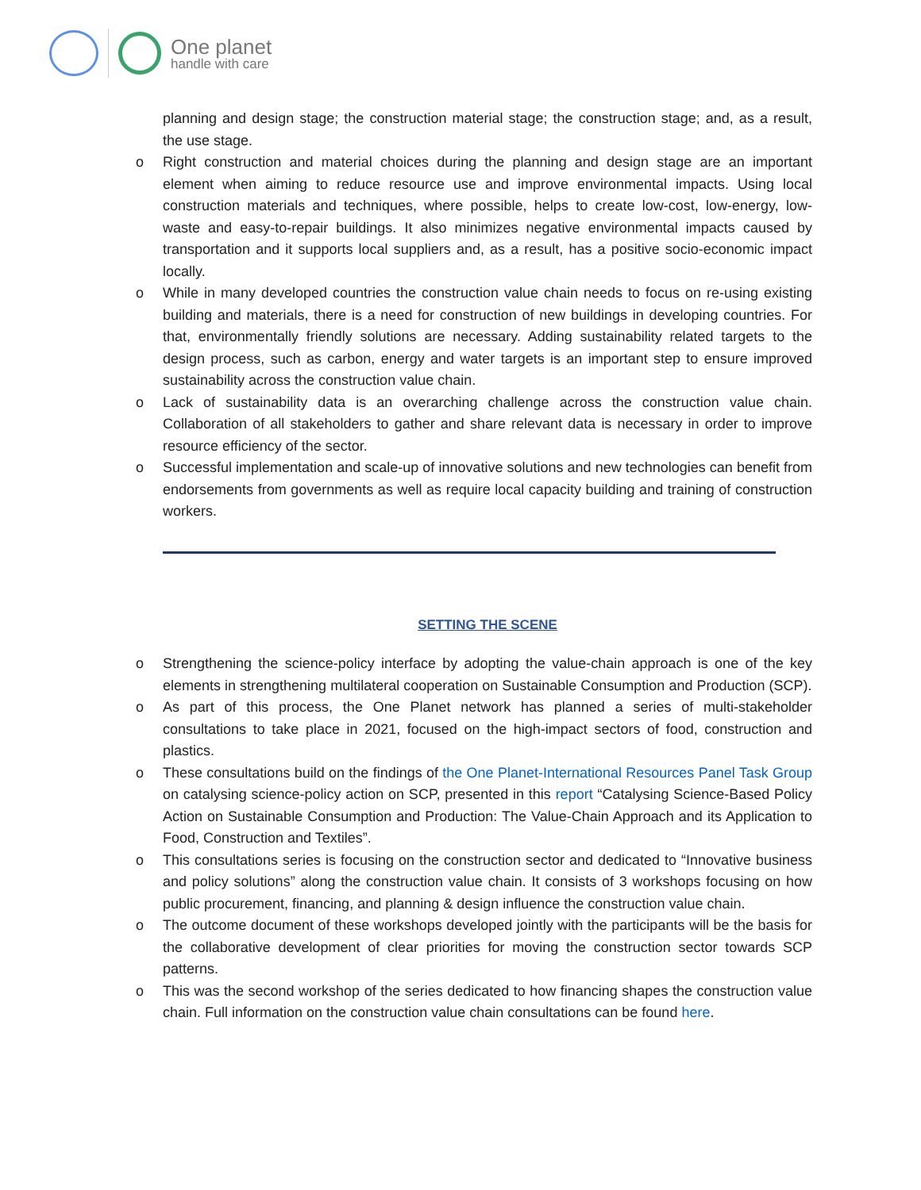One planet
handle with care
planning and design stage; the construction material stage; the construction stage; and, as a result, the use stage.
o Right construction and material choices during the planning and design stage are an important element when aiming to reduce resource use and improve environmental impacts. Using local construction materials and techniques, where possible, helps to create low-cost, low-energy, low-waste and easy-to-repair buildings. It also minimizes negative environmental impacts caused by transportation and it supports local suppliers and, as a result, has a positive socio-economic impact locally.
o While in many developed countries the construction value chain needs to focus on re-using existing building and materials, there is a need for construction of new buildings in developing countries. For that, environmentally friendly solutions are necessary. Adding sustainability related targets to the design process, such as carbon, energy and water targets is an important step to ensure improved sustainability across the construction value chain.
o Lack of sustainability data is an overarching challenge across the construction value chain. Collaboration of all stakeholders to gather and share relevant data is necessary in order to improve resource efficiency of the sector.
o Successful implementation and scale-up of innovative solutions and new technologies can benefit from endorsements from governments as well as require local capacity building and training of construction workers.
SETTING THE SCENE
o Strengthening the science-policy interface by adopting the value-chain approach is one of the key elements in strengthening multilateral cooperation on Sustainable Consumption and Production (SCP).
o As part of this process, the One Planet network has planned a series of multi-stakeholder consultations to take place in 2021, focused on the high-impact sectors of food, construction and plastics.
o These consultations build on the findings of the One Planet-International Resources Panel Task Group on catalysing science-policy action on SCP, presented in this report “Catalysing Science-Based Policy Action on Sustainable Consumption and Production: The Value-Chain Approach and its Application to Food, Construction and Textiles”.
o This consultations series is focusing on the construction sector and dedicated to “Innovative business and policy solutions” along the construction value chain. It consists of 3 workshops focusing on how public procurement, financing, and planning & design influence the construction value chain.
o The outcome document of these workshops developed jointly with the participants will be the basis for the collaborative development of clear priorities for moving the construction sector towards SCP patterns.
o This was the second workshop of the series dedicated to how financing shapes the construction value chain. Full information on the construction value chain consultations can be found here.